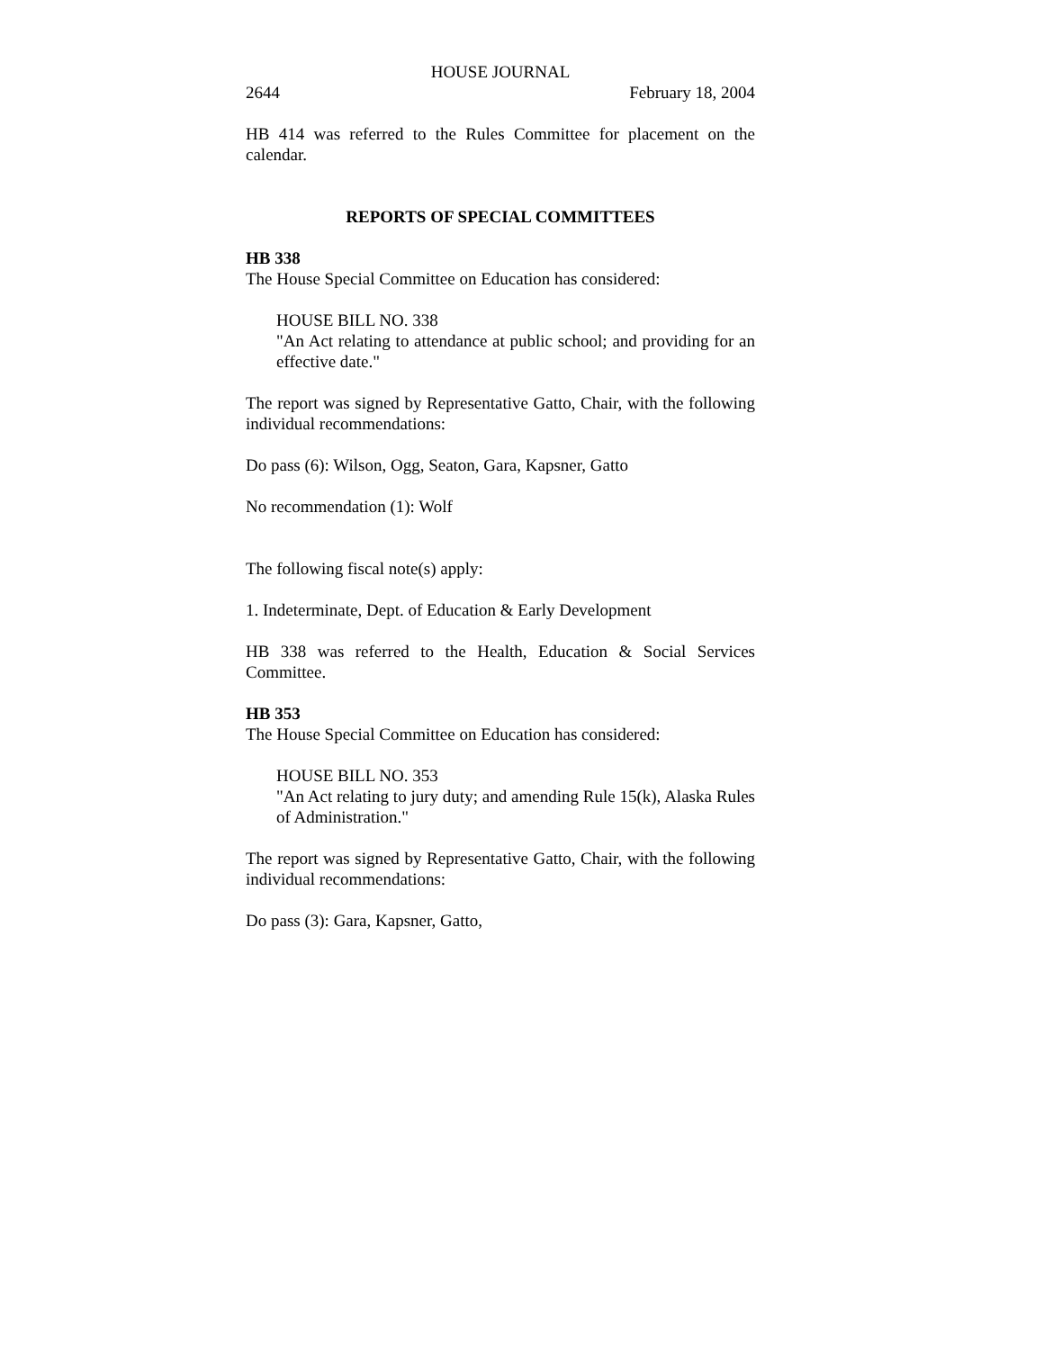HOUSE JOURNAL
2644 February 18, 2004
HB 414 was referred to the Rules Committee for placement on the calendar.
REPORTS OF SPECIAL COMMITTEES
HB 338
The House Special Committee on Education has considered:
HOUSE BILL NO. 338
"An Act relating to attendance at public school; and providing for an effective date."
The report was signed by Representative Gatto, Chair, with the following individual recommendations:
Do pass (6): Wilson, Ogg, Seaton, Gara, Kapsner, Gatto
No recommendation (1): Wolf
The following fiscal note(s) apply:
1. Indeterminate, Dept. of Education & Early Development
HB 338 was referred to the Health, Education & Social Services Committee.
HB 353
The House Special Committee on Education has considered:
HOUSE BILL NO. 353
"An Act relating to jury duty; and amending Rule 15(k), Alaska Rules of Administration."
The report was signed by Representative Gatto, Chair, with the following individual recommendations:
Do pass (3): Gara, Kapsner, Gatto,